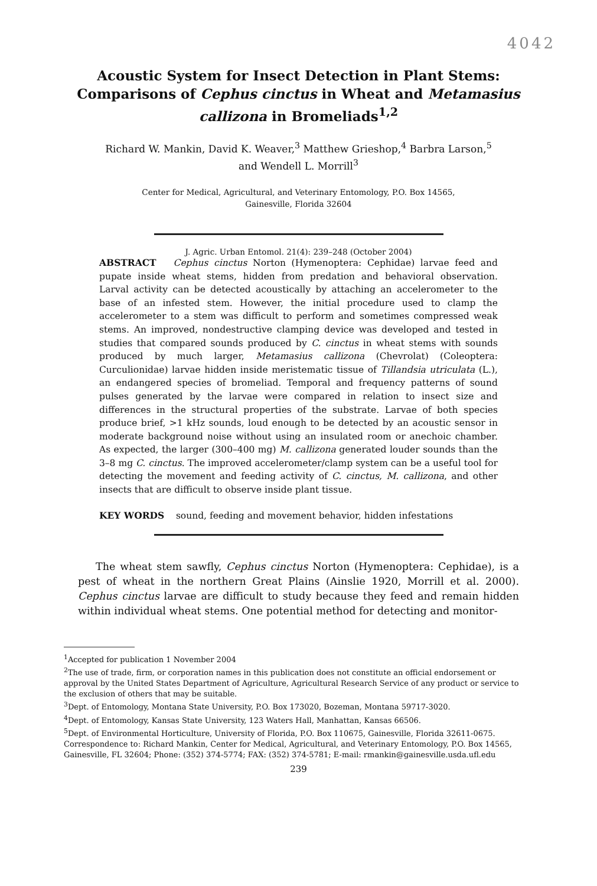4042
Acoustic System for Insect Detection in Plant Stems: Comparisons of Cephus cinctus in Wheat and Metamasius callizona in Bromeliads<sup>1,2</sup>
Richard W. Mankin, David K. Weaver,<sup>3</sup> Matthew Grieshop,<sup>4</sup> Barbra Larson,<sup>5</sup>
and Wendell L. Morrill<sup>3</sup>
Center for Medical, Agricultural, and Veterinary Entomology, P.O. Box 14565,
Gainesville, Florida 32604
J. Agric. Urban Entomol. 21(4): 239–248 (October 2004)
ABSTRACT Cephus cinctus Norton (Hymenoptera: Cephidae) larvae feed and pupate inside wheat stems, hidden from predation and behavioral observation. Larval activity can be detected acoustically by attaching an accelerometer to the base of an infested stem. However, the initial procedure used to clamp the accelerometer to a stem was difficult to perform and sometimes compressed weak stems. An improved, nondestructive clamping device was developed and tested in studies that compared sounds produced by C. cinctus in wheat stems with sounds produced by much larger, Metamasius callizona (Chevrolat) (Coleoptera: Curculionidae) larvae hidden inside meristematic tissue of Tillandsia utriculata (L.), an endangered species of bromeliad. Temporal and frequency patterns of sound pulses generated by the larvae were compared in relation to insect size and differences in the structural properties of the substrate. Larvae of both species produce brief, >1 kHz sounds, loud enough to be detected by an acoustic sensor in moderate background noise without using an insulated room or anechoic chamber. As expected, the larger (300–400 mg) M. callizona generated louder sounds than the 3–8 mg C. cinctus. The improved accelerometer/clamp system can be a useful tool for detecting the movement and feeding activity of C. cinctus, M. callizona, and other insects that are difficult to observe inside plant tissue.
KEY WORDS sound, feeding and movement behavior, hidden infestations
The wheat stem sawfly, Cephus cinctus Norton (Hymenoptera: Cephidae), is a pest of wheat in the northern Great Plains (Ainslie 1920, Morrill et al. 2000). Cephus cinctus larvae are difficult to study because they feed and remain hidden within individual wheat stems. One potential method for detecting and monitor-
<sup>1</sup> Accepted for publication 1 November 2004
<sup>2</sup> The use of trade, firm, or corporation names in this publication does not constitute an official endorsement or approval by the United States Department of Agriculture, Agricultural Research Service of any product or service to the exclusion of others that may be suitable.
<sup>3</sup> Dept. of Entomology, Montana State University, P.O. Box 173020, Bozeman, Montana 59717-3020.
<sup>4</sup> Dept. of Entomology, Kansas State University, 123 Waters Hall, Manhattan, Kansas 66506.
<sup>5</sup> Dept. of Environmental Horticulture, University of Florida, P.O. Box 110675, Gainesville, Florida 32611-0675.
Correspondence to: Richard Mankin, Center for Medical, Agricultural, and Veterinary Entomology, P.O. Box 14565, Gainesville, FL 32604; Phone: (352) 374-5774; FAX: (352) 374-5781; E-mail: rmankin@gainesville.usda.ufl.edu
239